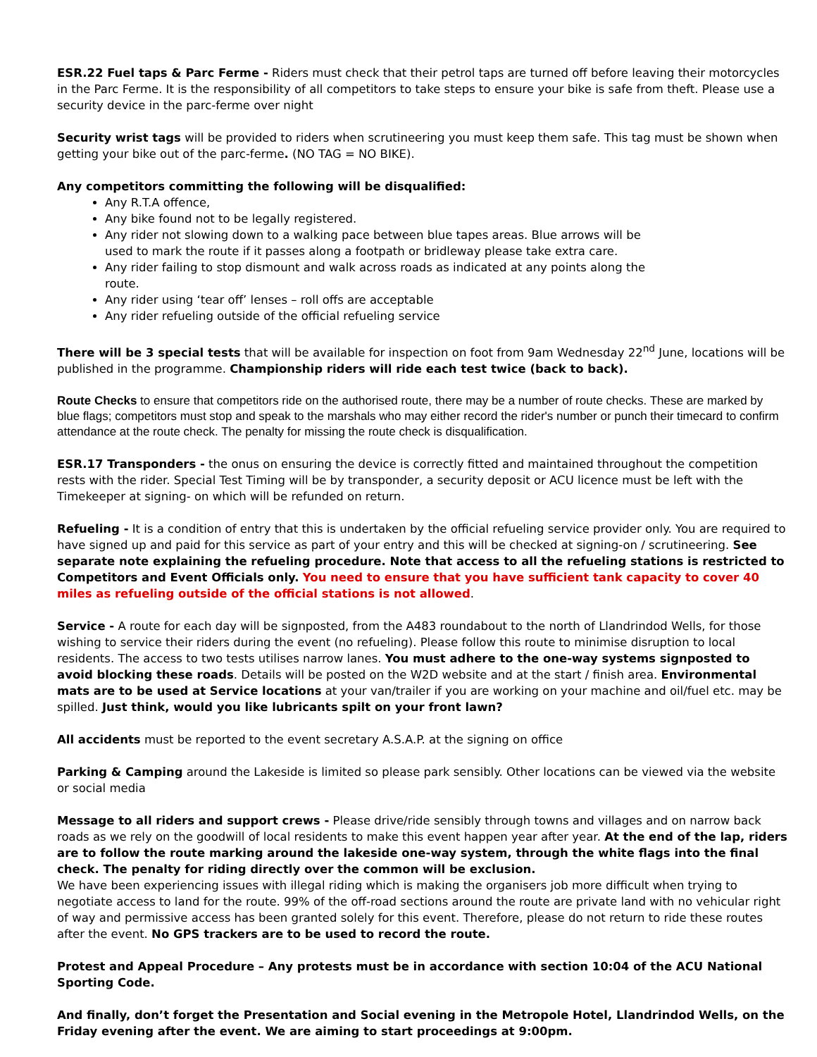ESR.22 Fuel taps & Parc Ferme - Riders must check that their petrol taps are turned off before leaving their motorcycles in the Parc Ferme. It is the responsibility of all competitors to take steps to ensure your bike is safe from theft. Please use a security device in the parc-ferme over night
Security wrist tags will be provided to riders when scrutineering you must keep them safe. This tag must be shown when getting your bike out of the parc-ferme. (NO TAG = NO BIKE).
Any competitors committing the following will be disqualified:
Any R.T.A offence,
Any bike found not to be legally registered.
Any rider not slowing down to a walking pace between blue tapes areas. Blue arrows will be used to mark the route if it passes along a footpath or bridleway please take extra care.
Any rider failing to stop dismount and walk across roads as indicated at any points along the route.
Any rider using ‘tear off’ lenses – roll offs are acceptable
Any rider refueling outside of the official refueling service
There will be 3 special tests that will be available for inspection on foot from 9am Wednesday 22<sup>nd</sup> June, locations will be published in the programme. Championship riders will ride each test twice (back to back).
Route Checks to ensure that competitors ride on the authorised route, there may be a number of route checks. These are marked by blue flags; competitors must stop and speak to the marshals who may either record the rider's number or punch their timecard to confirm attendance at the route check. The penalty for missing the route check is disqualification.
ESR.17 Transponders - the onus on ensuring the device is correctly fitted and maintained throughout the competition rests with the rider. Special Test Timing will be by transponder, a security deposit or ACU licence must be left with the Timekeeper at signing- on which will be refunded on return.
Refueling - It is a condition of entry that this is undertaken by the official refueling service provider only. You are required to have signed up and paid for this service as part of your entry and this will be checked at signing-on / scrutineering. See separate note explaining the refueling procedure. Note that access to all the refueling stations is restricted to Competitors and Event Officials only. You need to ensure that you have sufficient tank capacity to cover 40 miles as refueling outside of the official stations is not allowed.
Service - A route for each day will be signposted, from the A483 roundabout to the north of Llandrindod Wells, for those wishing to service their riders during the event (no refueling). Please follow this route to minimise disruption to local residents. The access to two tests utilises narrow lanes. You must adhere to the one-way systems signposted to avoid blocking these roads. Details will be posted on the W2D website and at the start / finish area. Environmental mats are to be used at Service locations at your van/trailer if you are working on your machine and oil/fuel etc. may be spilled. Just think, would you like lubricants spilt on your front lawn?
All accidents must be reported to the event secretary A.S.A.P. at the signing on office
Parking & Camping around the Lakeside is limited so please park sensibly. Other locations can be viewed via the website or social media
Message to all riders and support crews - Please drive/ride sensibly through towns and villages and on narrow back roads as we rely on the goodwill of local residents to make this event happen year after year. At the end of the lap, riders are to follow the route marking around the lakeside one-way system, through the white flags into the final check. The penalty for riding directly over the common will be exclusion.
We have been experiencing issues with illegal riding which is making the organisers job more difficult when trying to negotiate access to land for the route. 99% of the off-road sections around the route are private land with no vehicular right of way and permissive access has been granted solely for this event. Therefore, please do not return to ride these routes after the event. No GPS trackers are to be used to record the route.
Protest and Appeal Procedure – Any protests must be in accordance with section 10:04 of the ACU National Sporting Code.
And finally, don’t forget the Presentation and Social evening in the Metropole Hotel, Llandrindod Wells, on the Friday evening after the event. We are aiming to start proceedings at 9:00pm.